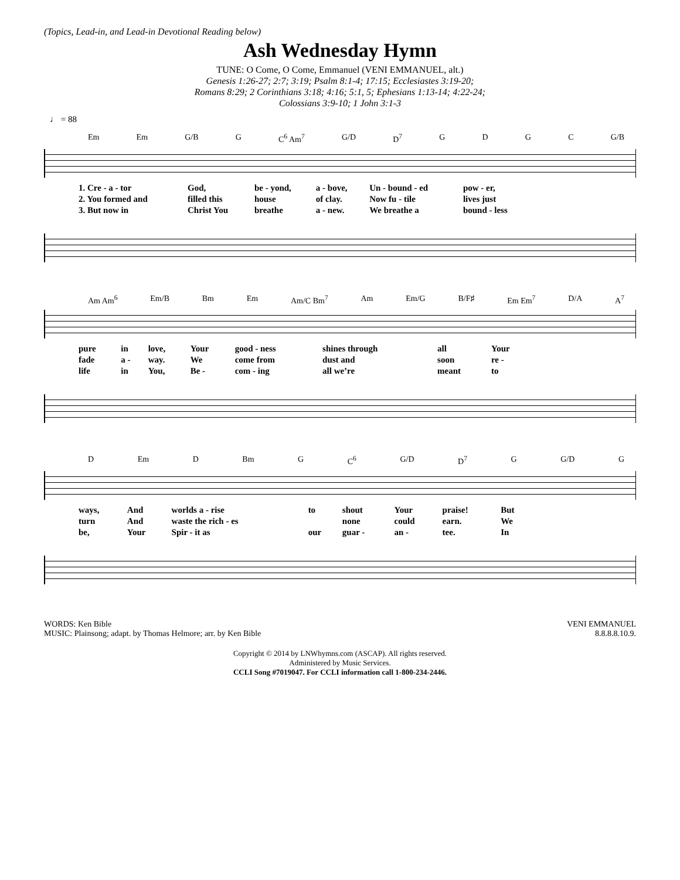(Topics, Lead-in, and Lead-in Devotional Reading below)
Ash Wednesday Hymn
TUNE: O Come, O Come, Emmanuel (VENI EMMANUEL, alt.)
Genesis 1:26-27; 2:7; 3:19; Psalm 8:1-4; 17:15; Ecclesiastes 3:19-20;
Romans 8:29; 2 Corinthians 3:18; 4:16; 5:1, 5; Ephesians 1:13-14; 4:22-24;
Colossians 3:9-10; 1 John 3:1-3
♩ = 88
Em Em G/B G C<sup>6</sup> Am<sup>7</sup> G/D D<sup>7</sup> GDGC G/B
| 1. Cre - a - tor | God, | be - yond, | a - bove, | Un - bound - ed | pow - er, |
| 2. You formed and | filled this | house | of clay. | Now fu - tile | lives just |
| 3. But now in | Christ You | breathe | a - new. | We breathe a | bound - less |
Am Am<sup>6</sup> Em/B Bm Em Am/C Bm<sup>7</sup> Am Em/G B/F♯ Em Em<sup>7</sup> D/A A<sup>7</sup>
| pure | in | love, | Your | good - ness | shines through | all | Your |
| fade | a - | way. | We | come from | dust and | soon | re - |
| life | in | You, | Be - | com - ing | all we’re | meant | to |
D Em D Bm G C<sup>6</sup> G/D D<sup>7</sup> G G/D G
| ways, | And | worlds a - rise | to | shout | Your | praise! | But |
| turn | And | waste the rich - es | | none | could | earn. | We |
| be, | Your | Spir - it as | our | guar - | an - | tee. | In |
WORDS: Ken Bible
MUSIC: Plainsong; adapt. by Thomas Helmore; arr. by Ken Bible
VENI EMMANUEL
8.8.8.8.10.9.
Copyright © 2014 by LNWhymns.com (ASCAP). All rights reserved.
Administered by Music Services.
CCLI Song #7019047. For CCLI information call 1-800-234-2446.